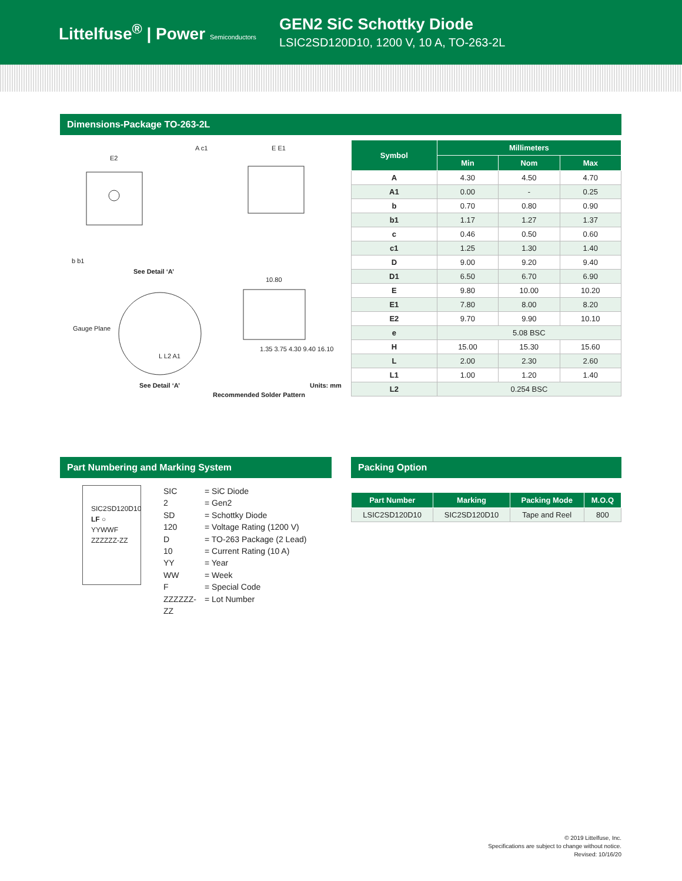Littelfuse<sup>®</sup> | Power Semiconductors
GEN2 SiC Schottky Diode
LSIC2SD120D10, 1200 V, 10 A, TO-263-2L
Dimensions-Package TO-263-2L
E2
A c1 E E1
b b1
See Detail ‘A’
Gauge Plane
L L2 A1
10.80
1.35 3.75 4.30 9.40 16.10
See Detail ‘A’ Units: mm
Recommended Solder Pattern
| Symbol | Millimeters | | |
| --- | --- | --- | --- |
| | Min | Nom | Max |
| A | 4.30 | 4.50 | 4.70 |
| A1 | 0.00 | - | 0.25 |
| b | 0.70 | 0.80 | 0.90 |
| b1 | 1.17 | 1.27 | 1.37 |
| c | 0.46 | 0.50 | 0.60 |
| c1 | 1.25 | 1.30 | 1.40 |
| D | 9.00 | 9.20 | 9.40 |
| D1 | 6.50 | 6.70 | 6.90 |
| E | 9.80 | 10.00 | 10.20 |
| E1 | 7.80 | 8.00 | 8.20 |
| E2 | 9.70 | 9.90 | 10.10 |
| e | 5.08 BSC | | |
| H | 15.00 | 15.30 | 15.60 |
| L | 2.00 | 2.30 | 2.60 |
| L1 | 1.00 | 1.20 | 1.40 |
| L2 | 0.254 BSC | | |
Part Numbering and Marking System
SIC2SD120D10
LF ○
YYWWF
ZZZZZZ-ZZ
SIC = SiC Diode 2 = Gen2 SD = Schottky Diode 120 = Voltage Rating (1200 V) D = TO-263 Package (2 Lead) 10 = Current Rating (10 A) YY = Year WW = Week F = Special Code ZZZZZZ-ZZ = Lot Number
Packing Option
| Part Number | Marking | Packing Mode | M.O.Q |
| --- | --- | --- | --- |
| LSIC2SD120D10 | SIC2SD120D10 | Tape and Reel | 800 |
© 2019 Littelfuse, Inc.
Specifications are subject to change without notice.
Revised: 10/16/20